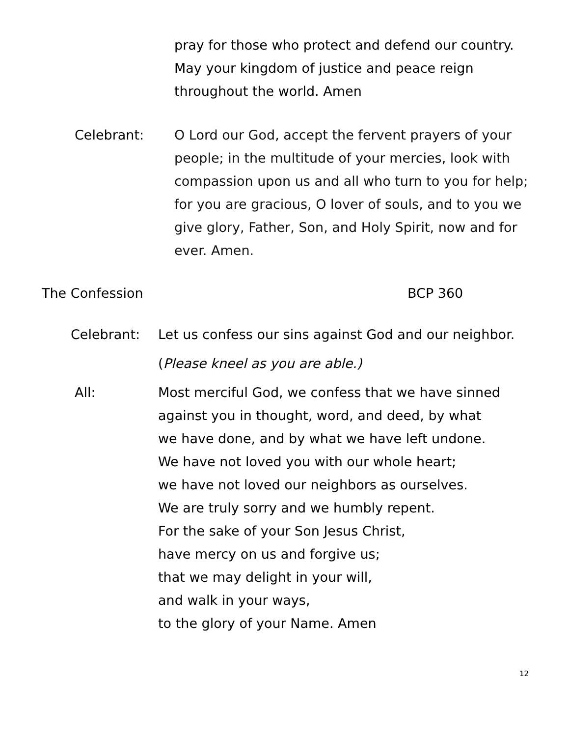pray for those who protect and defend our country. May your kingdom of justice and peace reign throughout the world. Amen
Celebrant: O Lord our God, accept the fervent prayers of your people; in the multitude of your mercies, look with compassion upon us and all who turn to you for help; for you are gracious, O lover of souls, and to you we give glory, Father, Son, and Holy Spirit, now and for ever. Amen.
The Confession BCP 360
Celebrant: Let us confess our sins against God and our neighbor.
(Please kneel as you are able.)
All: Most merciful God, we confess that we have sinned
against you in thought, word, and deed, by what
we have done, and by what we have left undone.
We have not loved you with our whole heart;
we have not loved our neighbors as ourselves.
We are truly sorry and we humbly repent.
For the sake of your Son Jesus Christ,
have mercy on us and forgive us;
that we may delight in your will,
and walk in your ways,
to the glory of your Name. Amen
12